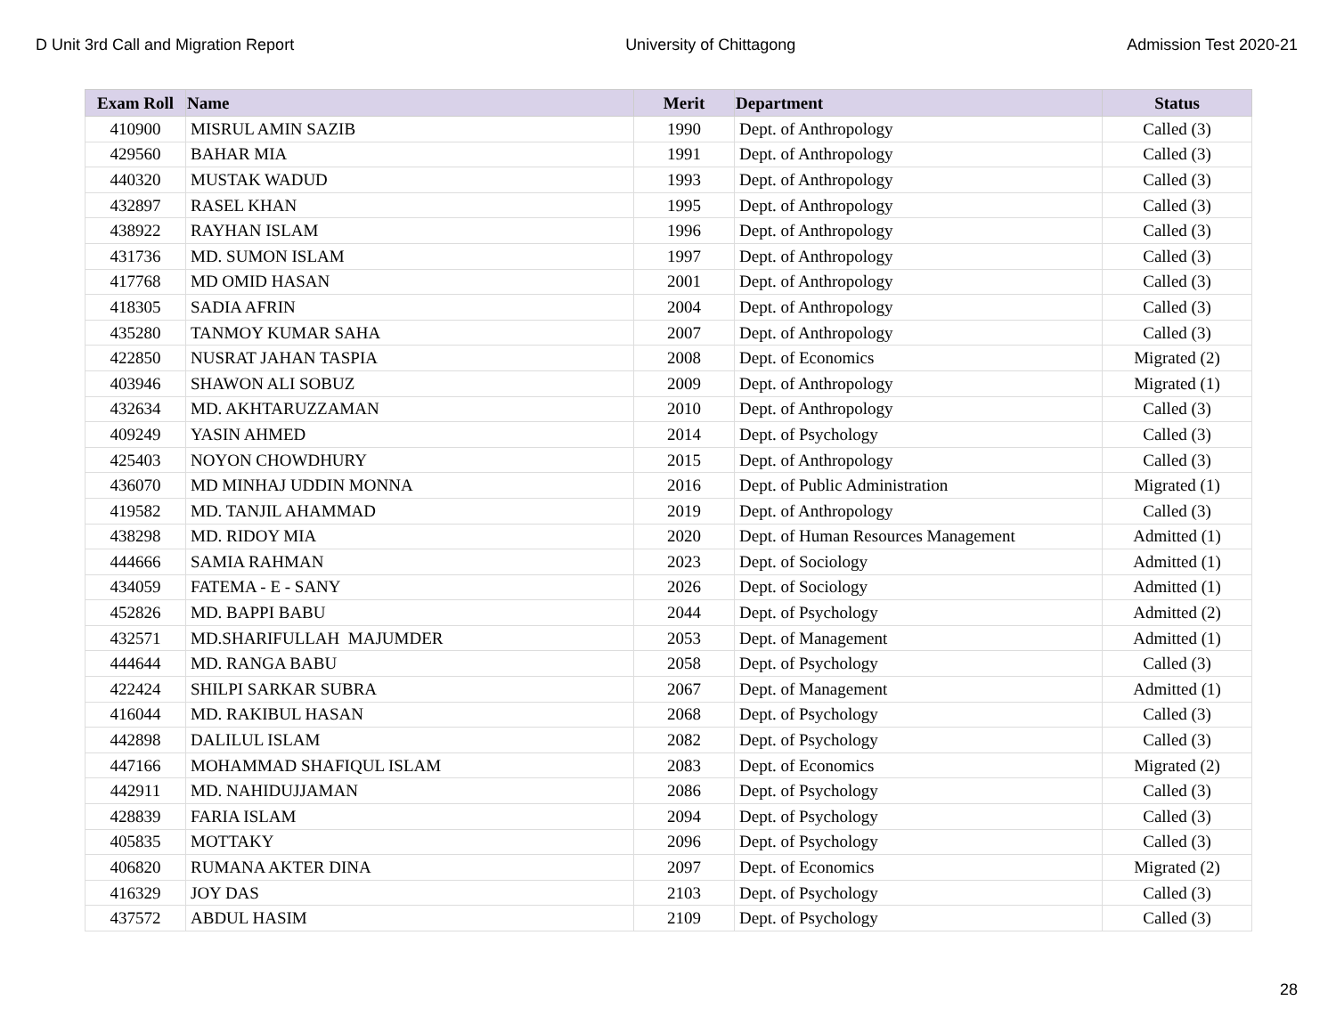D Unit 3rd Call and Migration Report University of Chittagong Admission Test 2020-21
| Exam Roll | Name | Merit | Department | Status |
| --- | --- | --- | --- | --- |
| 410900 | MISRUL AMIN SAZIB | 1990 | Dept. of Anthropology | Called (3) |
| 429560 | BAHAR MIA | 1991 | Dept. of Anthropology | Called (3) |
| 440320 | MUSTAK WADUD | 1993 | Dept. of Anthropology | Called (3) |
| 432897 | RASEL KHAN | 1995 | Dept. of Anthropology | Called (3) |
| 438922 | RAYHAN ISLAM | 1996 | Dept. of Anthropology | Called (3) |
| 431736 | MD. SUMON ISLAM | 1997 | Dept. of Anthropology | Called (3) |
| 417768 | MD OMID HASAN | 2001 | Dept. of Anthropology | Called (3) |
| 418305 | SADIA AFRIN | 2004 | Dept. of Anthropology | Called (3) |
| 435280 | TANMOY KUMAR SAHA | 2007 | Dept. of Anthropology | Called (3) |
| 422850 | NUSRAT JAHAN TASPIA | 2008 | Dept. of Economics | Migrated (2) |
| 403946 | SHAWON ALI SOBUZ | 2009 | Dept. of Anthropology | Migrated (1) |
| 432634 | MD. AKHTARUZZAMAN | 2010 | Dept. of Anthropology | Called (3) |
| 409249 | YASIN AHMED | 2014 | Dept. of Psychology | Called (3) |
| 425403 | NOYON CHOWDHURY | 2015 | Dept. of Anthropology | Called (3) |
| 436070 | MD MINHAJ UDDIN MONNA | 2016 | Dept. of Public Administration | Migrated (1) |
| 419582 | MD. TANJIL AHAMMAD | 2019 | Dept. of Anthropology | Called (3) |
| 438298 | MD. RIDOY MIA | 2020 | Dept. of Human Resources Management | Admitted (1) |
| 444666 | SAMIA RAHMAN | 2023 | Dept. of Sociology | Admitted (1) |
| 434059 | FATEMA - E - SANY | 2026 | Dept. of Sociology | Admitted (1) |
| 452826 | MD. BAPPI BABU | 2044 | Dept. of Psychology | Admitted (2) |
| 432571 | MD.SHARIFULLAH MAJUMDER | 2053 | Dept. of Management | Admitted (1) |
| 444644 | MD. RANGA BABU | 2058 | Dept. of Psychology | Called (3) |
| 422424 | SHILPI SARKAR SUBRA | 2067 | Dept. of Management | Admitted (1) |
| 416044 | MD. RAKIBUL HASAN | 2068 | Dept. of Psychology | Called (3) |
| 442898 | DALILUL ISLAM | 2082 | Dept. of Psychology | Called (3) |
| 447166 | MOHAMMAD SHAFIQUL ISLAM | 2083 | Dept. of Economics | Migrated (2) |
| 442911 | MD. NAHIDUJJAMAN | 2086 | Dept. of Psychology | Called (3) |
| 428839 | FARIA ISLAM | 2094 | Dept. of Psychology | Called (3) |
| 405835 | MOTTAKY | 2096 | Dept. of Psychology | Called (3) |
| 406820 | RUMANA AKTER DINA | 2097 | Dept. of Economics | Migrated (2) |
| 416329 | JOY DAS | 2103 | Dept. of Psychology | Called (3) |
| 437572 | ABDUL HASIM | 2109 | Dept. of Psychology | Called (3) |
28